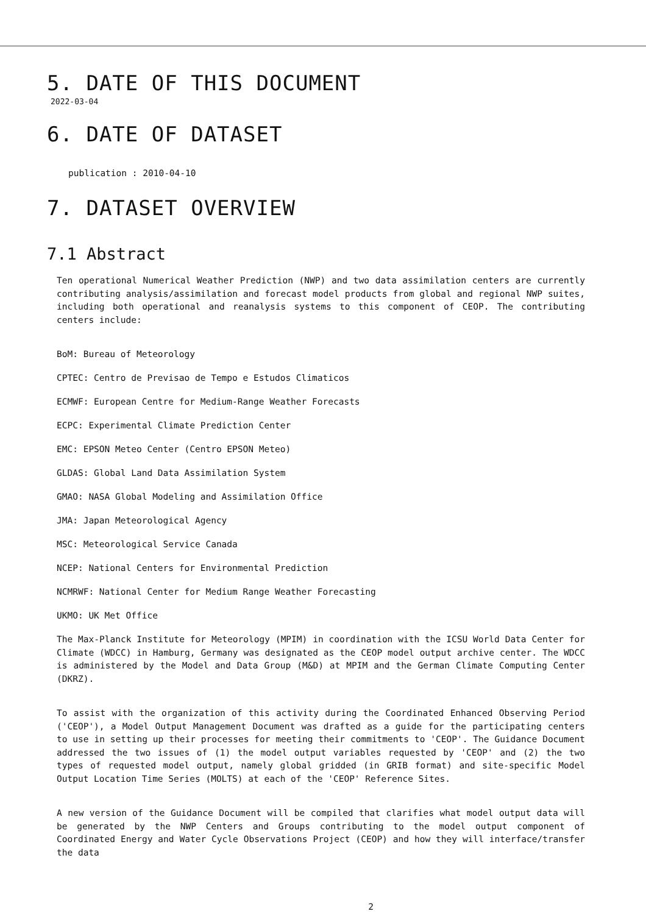5. DATE OF THIS DOCUMENT
2022-03-04
6. DATE OF DATASET
publication : 2010-04-10
7. DATASET OVERVIEW
7.1 Abstract
Ten operational Numerical Weather Prediction (NWP) and two data assimilation centers are currently contributing analysis/assimilation and forecast model products from global and regional NWP suites, including both operational and reanalysis systems to this component of CEOP. The contributing centers include:
BoM: Bureau of Meteorology
CPTEC: Centro de Previsao de Tempo e Estudos Climaticos
ECMWF: European Centre for Medium-Range Weather Forecasts
ECPC: Experimental Climate Prediction Center
EMC: EPSON Meteo Center (Centro EPSON Meteo)
GLDAS: Global Land Data Assimilation System
GMAO: NASA Global Modeling and Assimilation Office
JMA: Japan Meteorological Agency
MSC: Meteorological Service Canada
NCEP: National Centers for Environmental Prediction
NCMRWF: National Center for Medium Range Weather Forecasting
UKMO: UK Met Office
The Max-Planck Institute for Meteorology (MPIM) in coordination with the ICSU World Data Center for Climate (WDCC) in Hamburg, Germany was designated as the CEOP model output archive center. The WDCC is administered by the Model and Data Group (M&D) at MPIM and the German Climate Computing Center (DKRZ).
To assist with the organization of this activity during the Coordinated Enhanced Observing Period ('CEOP'), a Model Output Management Document was drafted as a guide for the participating centers to use in setting up their processes for meeting their commitments to 'CEOP'. The Guidance Document addressed the two issues of (1) the model output variables requested by 'CEOP' and (2) the two types of requested model output, namely global gridded (in GRIB format) and site-specific Model Output Location Time Series (MOLTS) at each of the 'CEOP' Reference Sites.
A new version of the Guidance Document will be compiled that clarifies what model output data will be generated by the NWP Centers and Groups contributing to the model output component of Coordinated Energy and Water Cycle Observations Project (CEOP) and how they will interface/transfer the data
2